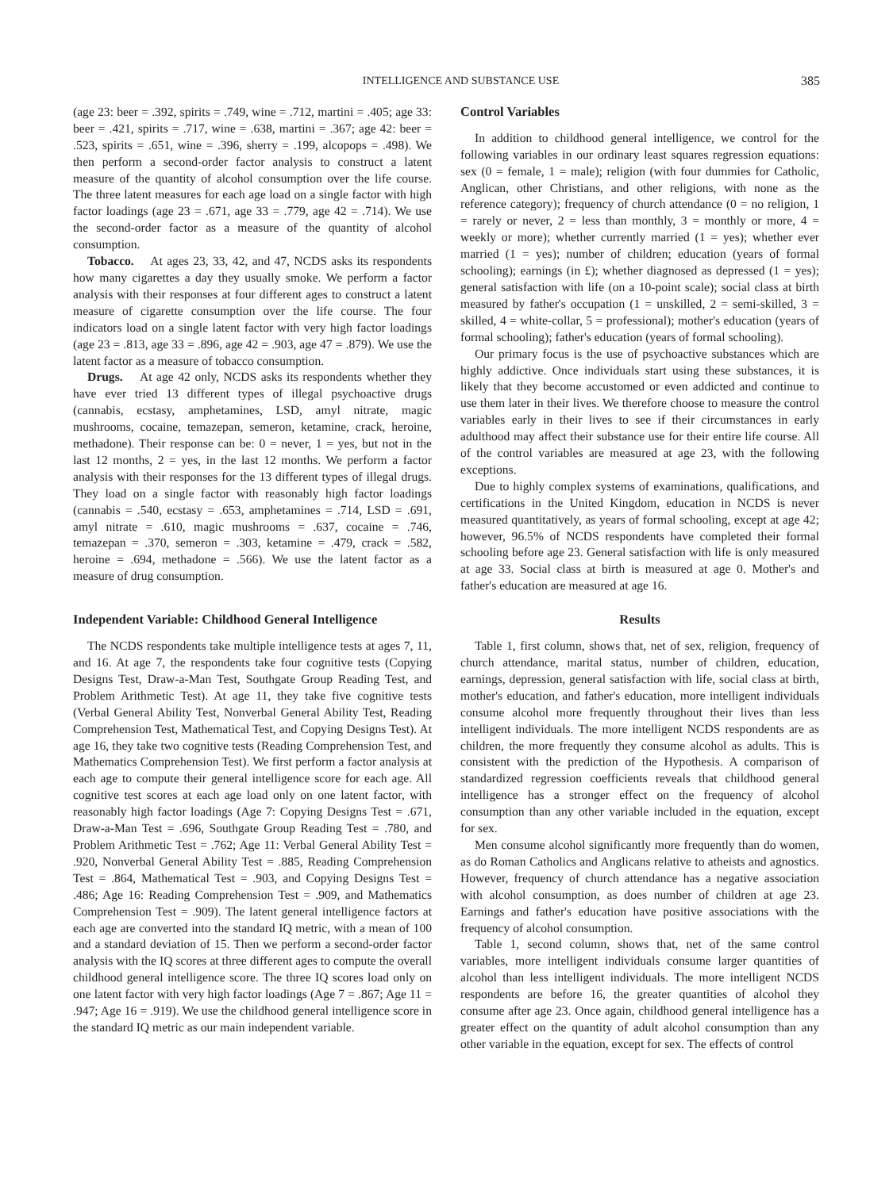INTELLIGENCE AND SUBSTANCE USE 385
(age 23: beer = .392, spirits = .749, wine = .712, martini = .405; age 33: beer = .421, spirits = .717, wine = .638, martini = .367; age 42: beer = .523, spirits = .651, wine = .396, sherry = .199, alcopops = .498). We then perform a second-order factor analysis to construct a latent measure of the quantity of alcohol consumption over the life course. The three latent measures for each age load on a single factor with high factor loadings (age 23 = .671, age 33 = .779, age 42 = .714). We use the second-order factor as a measure of the quantity of alcohol consumption.
Tobacco. At ages 23, 33, 42, and 47, NCDS asks its respondents how many cigarettes a day they usually smoke. We perform a factor analysis with their responses at four different ages to construct a latent measure of cigarette consumption over the life course. The four indicators load on a single latent factor with very high factor loadings (age 23 = .813, age 33 = .896, age 42 = .903, age 47 = .879). We use the latent factor as a measure of tobacco consumption.
Drugs. At age 42 only, NCDS asks its respondents whether they have ever tried 13 different types of illegal psychoactive drugs (cannabis, ecstasy, amphetamines, LSD, amyl nitrate, magic mushrooms, cocaine, temazepan, semeron, ketamine, crack, heroine, methadone). Their response can be: 0 = never, 1 = yes, but not in the last 12 months, 2 = yes, in the last 12 months. We perform a factor analysis with their responses for the 13 different types of illegal drugs. They load on a single factor with reasonably high factor loadings (cannabis = .540, ecstasy = .653, amphetamines = .714, LSD = .691, amyl nitrate = .610, magic mushrooms = .637, cocaine = .746, temazepan = .370, semeron = .303, ketamine = .479, crack = .582, heroine = .694, methadone = .566). We use the latent factor as a measure of drug consumption.
Independent Variable: Childhood General Intelligence
The NCDS respondents take multiple intelligence tests at ages 7, 11, and 16. At age 7, the respondents take four cognitive tests (Copying Designs Test, Draw-a-Man Test, Southgate Group Reading Test, and Problem Arithmetic Test). At age 11, they take five cognitive tests (Verbal General Ability Test, Nonverbal General Ability Test, Reading Comprehension Test, Mathematical Test, and Copying Designs Test). At age 16, they take two cognitive tests (Reading Comprehension Test, and Mathematics Comprehension Test). We first perform a factor analysis at each age to compute their general intelligence score for each age. All cognitive test scores at each age load only on one latent factor, with reasonably high factor loadings (Age 7: Copying Designs Test = .671, Draw-a-Man Test = .696, Southgate Group Reading Test = .780, and Problem Arithmetic Test = .762; Age 11: Verbal General Ability Test = .920, Nonverbal General Ability Test = .885, Reading Comprehension Test = .864, Mathematical Test = .903, and Copying Designs Test = .486; Age 16: Reading Comprehension Test = .909, and Mathematics Comprehension Test = .909). The latent general intelligence factors at each age are converted into the standard IQ metric, with a mean of 100 and a standard deviation of 15. Then we perform a second-order factor analysis with the IQ scores at three different ages to compute the overall childhood general intelligence score. The three IQ scores load only on one latent factor with very high factor loadings (Age 7 = .867; Age 11 = .947; Age 16 = .919). We use the childhood general intelligence score in the standard IQ metric as our main independent variable.
Control Variables
In addition to childhood general intelligence, we control for the following variables in our ordinary least squares regression equations: sex (0 = female, 1 = male); religion (with four dummies for Catholic, Anglican, other Christians, and other religions, with none as the reference category); frequency of church attendance (0 = no religion, 1 = rarely or never, 2 = less than monthly, 3 = monthly or more, 4 = weekly or more); whether currently married (1 = yes); whether ever married (1 = yes); number of children; education (years of formal schooling); earnings (in £); whether diagnosed as depressed (1 = yes); general satisfaction with life (on a 10-point scale); social class at birth measured by father's occupation (1 = unskilled, 2 = semi-skilled, 3 = skilled, 4 = white-collar, 5 = professional); mother's education (years of formal schooling); father's education (years of formal schooling).
Our primary focus is the use of psychoactive substances which are highly addictive. Once individuals start using these substances, it is likely that they become accustomed or even addicted and continue to use them later in their lives. We therefore choose to measure the control variables early in their lives to see if their circumstances in early adulthood may affect their substance use for their entire life course. All of the control variables are measured at age 23, with the following exceptions.
Due to highly complex systems of examinations, qualifications, and certifications in the United Kingdom, education in NCDS is never measured quantitatively, as years of formal schooling, except at age 42; however, 96.5% of NCDS respondents have completed their formal schooling before age 23. General satisfaction with life is only measured at age 33. Social class at birth is measured at age 0. Mother's and father's education are measured at age 16.
Results
Table 1, first column, shows that, net of sex, religion, frequency of church attendance, marital status, number of children, education, earnings, depression, general satisfaction with life, social class at birth, mother's education, and father's education, more intelligent individuals consume alcohol more frequently throughout their lives than less intelligent individuals. The more intelligent NCDS respondents are as children, the more frequently they consume alcohol as adults. This is consistent with the prediction of the Hypothesis. A comparison of standardized regression coefficients reveals that childhood general intelligence has a stronger effect on the frequency of alcohol consumption than any other variable included in the equation, except for sex.
Men consume alcohol significantly more frequently than do women, as do Roman Catholics and Anglicans relative to atheists and agnostics. However, frequency of church attendance has a negative association with alcohol consumption, as does number of children at age 23. Earnings and father's education have positive associations with the frequency of alcohol consumption.
Table 1, second column, shows that, net of the same control variables, more intelligent individuals consume larger quantities of alcohol than less intelligent individuals. The more intelligent NCDS respondents are before 16, the greater quantities of alcohol they consume after age 23. Once again, childhood general intelligence has a greater effect on the quantity of adult alcohol consumption than any other variable in the equation, except for sex. The effects of control